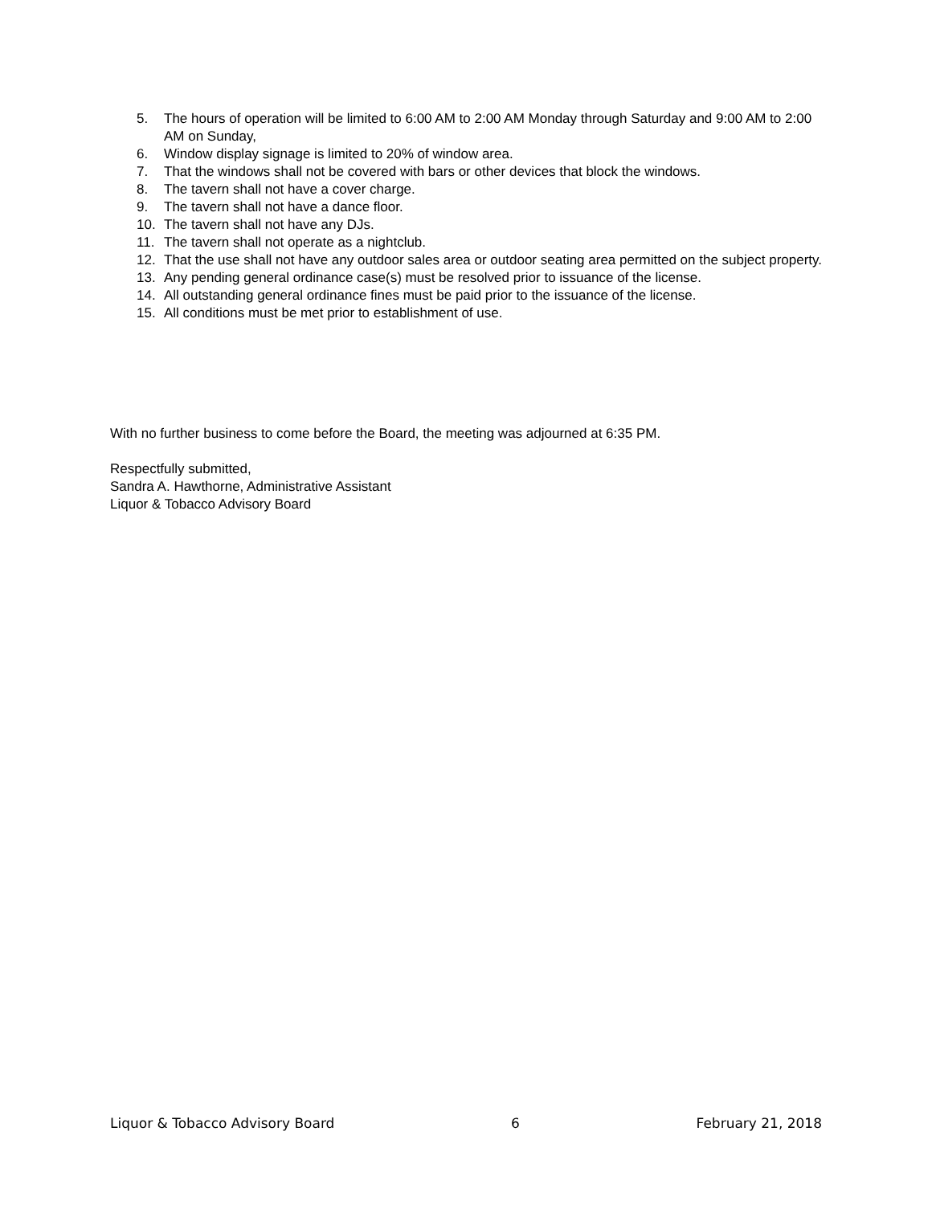5. The hours of operation will be limited to 6:00 AM to 2:00 AM Monday through Saturday and 9:00 AM to 2:00 AM on Sunday,
6. Window display signage is limited to 20% of window area.
7. That the windows shall not be covered with bars or other devices that block the windows.
8. The tavern shall not have a cover charge.
9. The tavern shall not have a dance floor.
10. The tavern shall not have any DJs.
11. The tavern shall not operate as a nightclub.
12. That the use shall not have any outdoor sales area or outdoor seating area permitted on the subject property.
13. Any pending general ordinance case(s) must be resolved prior to issuance of the license.
14. All outstanding general ordinance fines must be paid prior to the issuance of the license.
15. All conditions must be met prior to establishment of use.
With no further business to come before the Board, the meeting was adjourned at 6:35 PM.
Respectfully submitted,
Sandra A. Hawthorne, Administrative Assistant
Liquor & Tobacco Advisory Board
Liquor & Tobacco Advisory Board 6 February 21, 2018